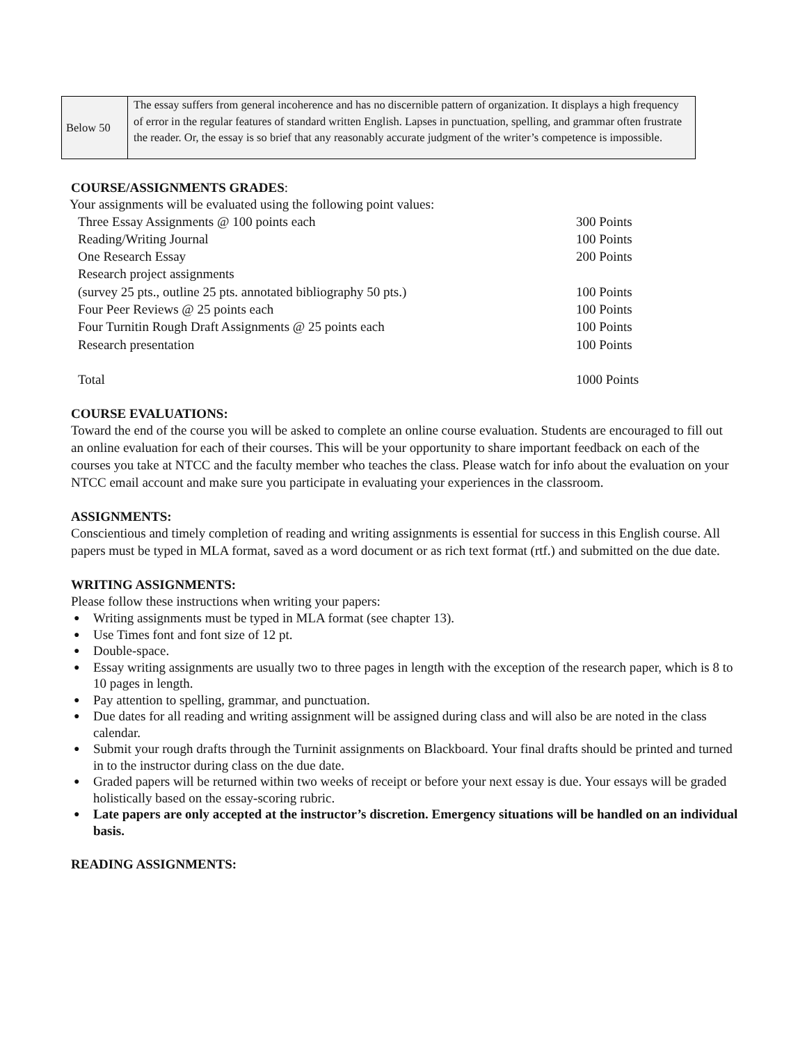| Below 50 | The essay suffers from general incoherence and has no discernible pattern of organization. It displays a high frequency of error in the regular features of standard written English. Lapses in punctuation, spelling, and grammar often frustrate the reader. Or, the essay is so brief that any reasonably accurate judgment of the writer’s competence is impossible. |
COURSE/ASSIGNMENTS GRADES:
Your assignments will be evaluated using the following point values:
| Three Essay Assignments @ 100 points each | 300 Points |
| Reading/Writing Journal | 100 Points |
| One Research Essay | 200 Points |
| Research project assignments | |
| (survey 25 pts., outline 25 pts. annotated bibliography 50 pts.) | 100 Points |
| Four Peer Reviews @ 25 points each | 100 Points |
| Four Turnitin Rough Draft Assignments @ 25 points each | 100 Points |
| Research presentation | 100 Points |
| Total | 1000 Points |
COURSE EVALUATIONS:
Toward the end of the course you will be asked to complete an online course evaluation. Students are encouraged to fill out an online evaluation for each of their courses. This will be your opportunity to share important feedback on each of the courses you take at NTCC and the faculty member who teaches the class. Please watch for info about the evaluation on your NTCC email account and make sure you participate in evaluating your experiences in the classroom.
ASSIGNMENTS:
Conscientious and timely completion of reading and writing assignments is essential for success in this English course. All papers must be typed in MLA format, saved as a word document or as rich text format (rtf.) and submitted on the due date.
WRITING ASSIGNMENTS:
Please follow these instructions when writing your papers:
● Writing assignments must be typed in MLA format (see chapter 13).
● Use Times font and font size of 12 pt.
● Double-space.
● Essay writing assignments are usually two to three pages in length with the exception of the research paper, which is 8 to 10 pages in length.
● Pay attention to spelling, grammar, and punctuation.
● Due dates for all reading and writing assignment will be assigned during class and will also be are noted in the class calendar.
● Submit your rough drafts through the Turninit assignments on Blackboard. Your final drafts should be printed and turned in to the instructor during class on the due date.
● Graded papers will be returned within two weeks of receipt or before your next essay is due. Your essays will be graded holistically based on the essay-scoring rubric.
● Late papers are only accepted at the instructor’s discretion. Emergency situations will be handled on an individual basis.
READING ASSIGNMENTS: